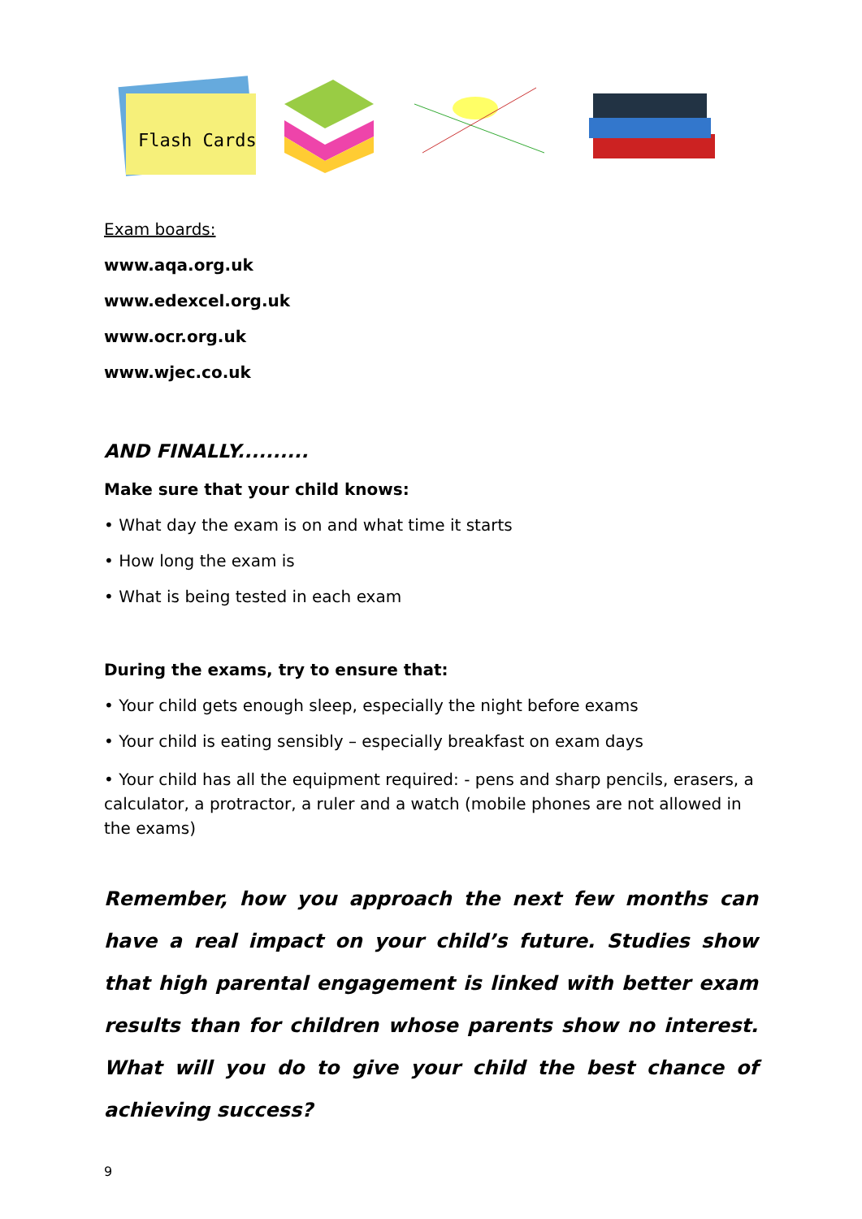Flash Cards
Exam boards:
www.aqa.org.uk
www.edexcel.org.uk
www.ocr.org.uk
www.wjec.co.uk
AND FINALLY..........
Make sure that your child knows:
• What day the exam is on and what time it starts
• How long the exam is
• What is being tested in each exam
During the exams, try to ensure that:
• Your child gets enough sleep, especially the night before exams
• Your child is eating sensibly – especially breakfast on exam days
• Your child has all the equipment required: - pens and sharp pencils, erasers, a calculator, a protractor, a ruler and a watch (mobile phones are not allowed in the exams)
Remember, how you approach the next few months can have a real impact on your child’s future. Studies show that high parental engagement is linked with better exam results than for children whose parents show no interest. What will you do to give your child the best chance of achieving success?
9